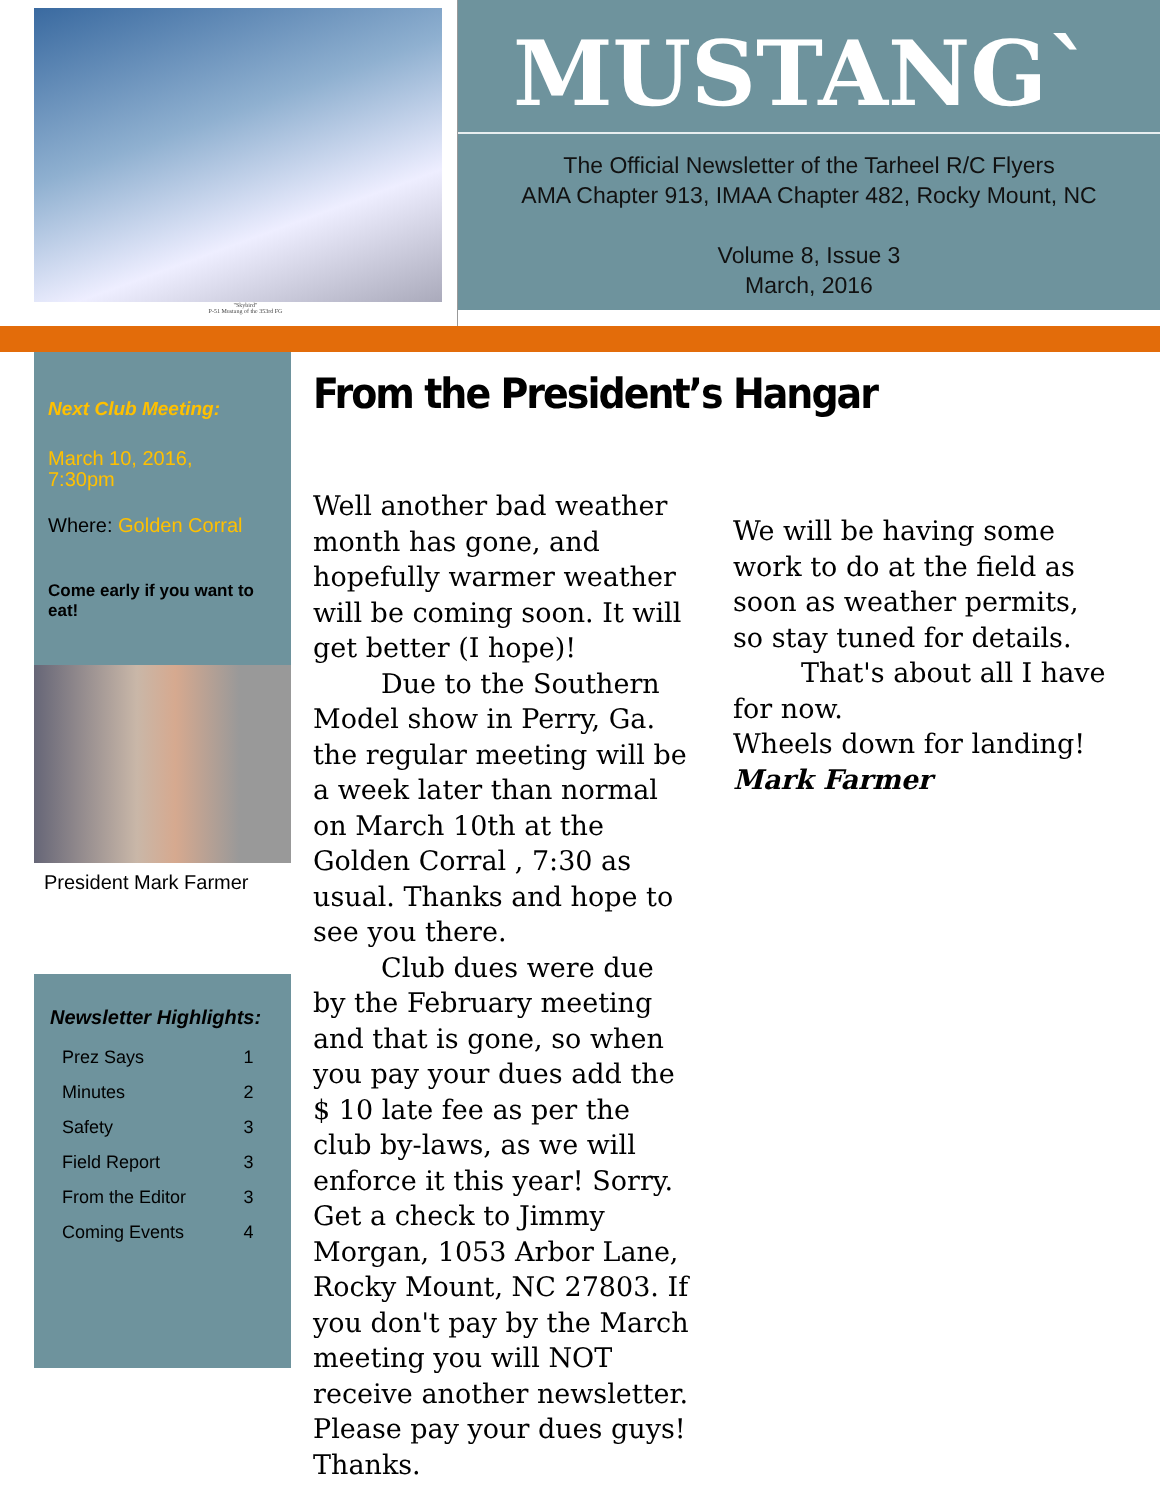"Skybird"
P-51 Mustang of the 353rd FG
MUSTANG`
The Official Newsletter of the Tarheel R/C Flyers
AMA Chapter 913, IMAA Chapter 482, Rocky Mount, NC
Volume 8, Issue 3
March, 2016
Next Club Meeting:
March 10, 2016,
7:30pm
Where: Golden Corral
Come early if you want to eat!
President Mark Farmer
Newsletter Highlights:
| Prez Says | 1 |
| Minutes | 2 |
| Safety | 3 |
| Field Report | 3 |
| From the Editor | 3 |
| Coming Events | 4 |
From the President’s Hangar
Well another bad weather month has gone, and hopefully warmer weather will be coming soon. It will get better (I hope)!
Due to the Southern Model show in Perry, Ga. the regular meeting will be a week later than normal on March 10th at the Golden Corral , 7:30 as usual. Thanks and hope to see you there.
Club dues were due by the February meeting and that is gone, so when you pay your dues add the $ 10 late fee as per the club by-laws, as we will enforce it this year! Sorry. Get a check to Jimmy Morgan, 1053 Arbor Lane, Rocky Mount, NC 27803. If you don't pay by the March meeting you will NOT receive another newsletter. Please pay your dues guys! Thanks.
We will be having some work to do at the field as soon as weather permits, so stay tuned for details.
That's about all I have for now.
Wheels down for landing!
Mark Farmer